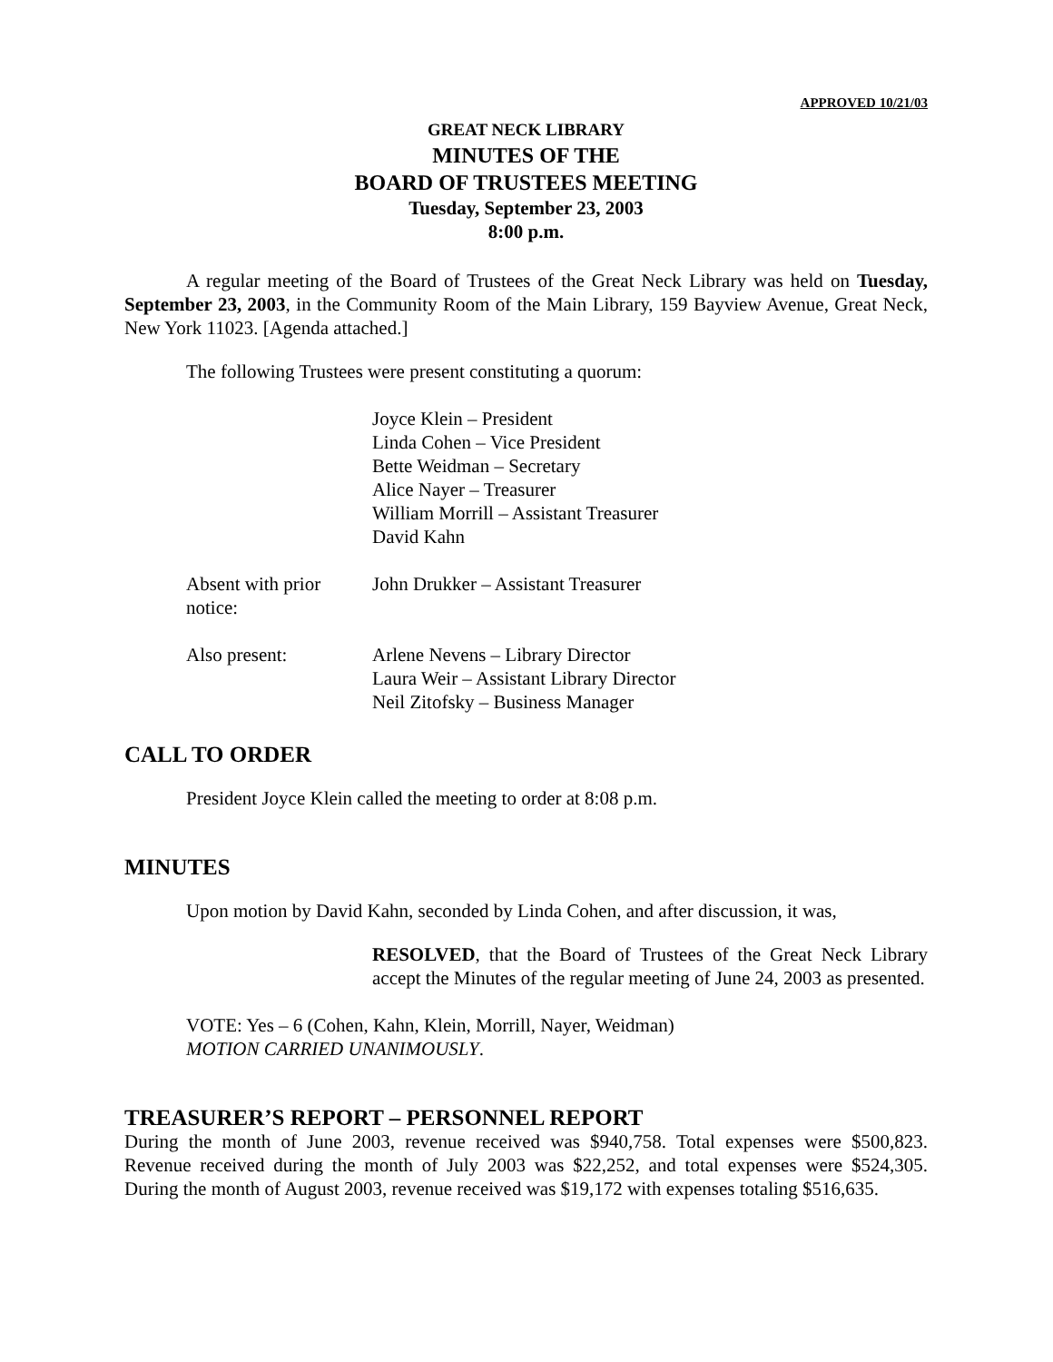APPROVED 10/21/03
GREAT NECK LIBRARY
MINUTES OF THE
BOARD OF TRUSTEES MEETING
Tuesday, September 23, 2003
8:00 p.m.
A regular meeting of the Board of Trustees of the Great Neck Library was held on Tuesday, September 23, 2003, in the Community Room of the Main Library, 159 Bayview Avenue, Great Neck, New York 11023. [Agenda attached.]
The following Trustees were present constituting a quorum:
Joyce Klein – President
Linda Cohen – Vice President
Bette Weidman – Secretary
Alice Nayer – Treasurer
William Morrill – Assistant Treasurer
David Kahn
Absent with prior notice:
John Drukker – Assistant Treasurer
Also present: Arlene Nevens – Library Director
Laura Weir – Assistant Library Director
Neil Zitofsky – Business Manager
CALL TO ORDER
President Joyce Klein called the meeting to order at 8:08 p.m.
MINUTES
Upon motion by David Kahn, seconded by Linda Cohen, and after discussion, it was,
RESOLVED, that the Board of Trustees of the Great Neck Library accept the Minutes of the regular meeting of June 24, 2003 as presented.
VOTE: Yes – 6 (Cohen, Kahn, Klein, Morrill, Nayer, Weidman)
MOTION CARRIED UNANIMOUSLY.
TREASURER’S REPORT – PERSONNEL REPORT
During the month of June 2003, revenue received was $940,758. Total expenses were $500,823. Revenue received during the month of July 2003 was $22,252, and total expenses were $524,305. During the month of August 2003, revenue received was $19,172 with expenses totaling $516,635.